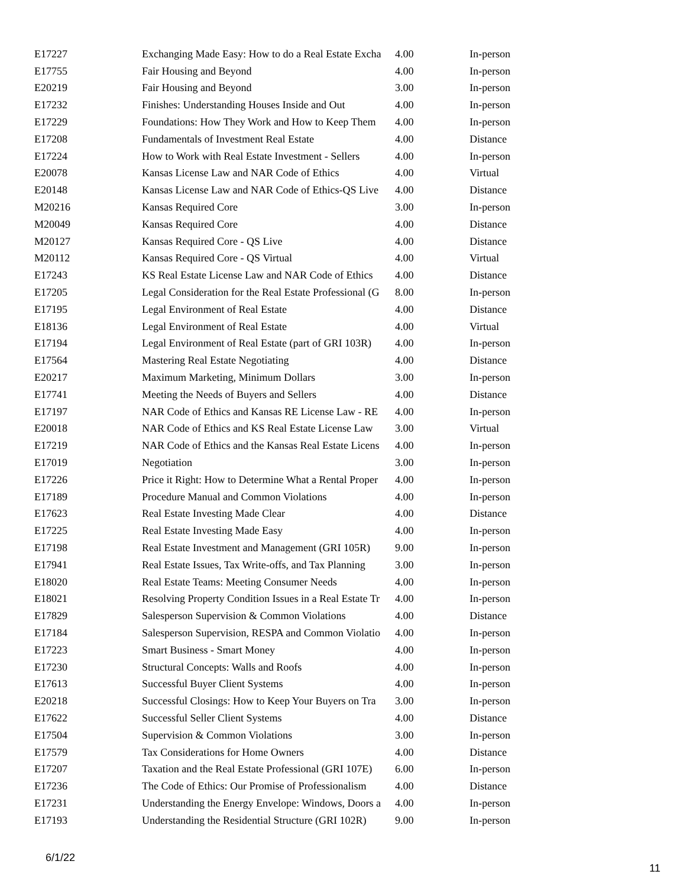| E17227 | Exchanging Made Easy: How to do a Real Estate Excha | 4.00 | In-person |
| E17755 | Fair Housing and Beyond | 4.00 | In-person |
| E20219 | Fair Housing and Beyond | 3.00 | In-person |
| E17232 | Finishes: Understanding Houses Inside and Out | 4.00 | In-person |
| E17229 | Foundations: How They Work and How to Keep Them | 4.00 | In-person |
| E17208 | Fundamentals of Investment Real Estate | 4.00 | Distance |
| E17224 | How to Work with Real Estate Investment - Sellers | 4.00 | In-person |
| E20078 | Kansas License Law and NAR Code of Ethics | 4.00 | Virtual |
| E20148 | Kansas License Law and NAR Code of Ethics-QS Live | 4.00 | Distance |
| M20216 | Kansas Required Core | 3.00 | In-person |
| M20049 | Kansas Required Core | 4.00 | Distance |
| M20127 | Kansas Required Core - QS Live | 4.00 | Distance |
| M20112 | Kansas Required Core - QS Virtual | 4.00 | Virtual |
| E17243 | KS Real Estate License Law and NAR Code of Ethics | 4.00 | Distance |
| E17205 | Legal Consideration for the Real Estate Professional (G | 8.00 | In-person |
| E17195 | Legal Environment of Real Estate | 4.00 | Distance |
| E18136 | Legal Environment of Real Estate | 4.00 | Virtual |
| E17194 | Legal Environment of Real Estate (part of GRI 103R) | 4.00 | In-person |
| E17564 | Mastering Real Estate Negotiating | 4.00 | Distance |
| E20217 | Maximum Marketing, Minimum Dollars | 3.00 | In-person |
| E17741 | Meeting the Needs of Buyers and Sellers | 4.00 | Distance |
| E17197 | NAR Code of Ethics and Kansas RE License Law - RE | 4.00 | In-person |
| E20018 | NAR Code of Ethics and KS Real Estate License Law | 3.00 | Virtual |
| E17219 | NAR Code of Ethics and the Kansas Real Estate Licens | 4.00 | In-person |
| E17019 | Negotiation | 3.00 | In-person |
| E17226 | Price it Right: How to Determine What a Rental Proper | 4.00 | In-person |
| E17189 | Procedure Manual and Common Violations | 4.00 | In-person |
| E17623 | Real Estate Investing Made Clear | 4.00 | Distance |
| E17225 | Real Estate Investing Made Easy | 4.00 | In-person |
| E17198 | Real Estate Investment and Management (GRI 105R) | 9.00 | In-person |
| E17941 | Real Estate Issues, Tax Write-offs, and Tax Planning | 3.00 | In-person |
| E18020 | Real Estate Teams: Meeting Consumer Needs | 4.00 | In-person |
| E18021 | Resolving Property Condition Issues in a Real Estate Tr | 4.00 | In-person |
| E17829 | Salesperson Supervision & Common Violations | 4.00 | Distance |
| E17184 | Salesperson Supervision, RESPA and Common Violatio | 4.00 | In-person |
| E17223 | Smart Business - Smart Money | 4.00 | In-person |
| E17230 | Structural Concepts: Walls and Roofs | 4.00 | In-person |
| E17613 | Successful Buyer Client Systems | 4.00 | In-person |
| E20218 | Successful Closings: How to Keep Your Buyers on Tra | 3.00 | In-person |
| E17622 | Successful Seller Client Systems | 4.00 | Distance |
| E17504 | Supervision & Common Violations | 3.00 | In-person |
| E17579 | Tax Considerations for Home Owners | 4.00 | Distance |
| E17207 | Taxation and the Real Estate Professional (GRI 107E) | 6.00 | In-person |
| E17236 | The Code of Ethics: Our Promise of Professionalism | 4.00 | Distance |
| E17231 | Understanding the Energy Envelope: Windows, Doors a | 4.00 | In-person |
| E17193 | Understanding the Residential Structure (GRI 102R) | 9.00 | In-person |
6/1/22
11